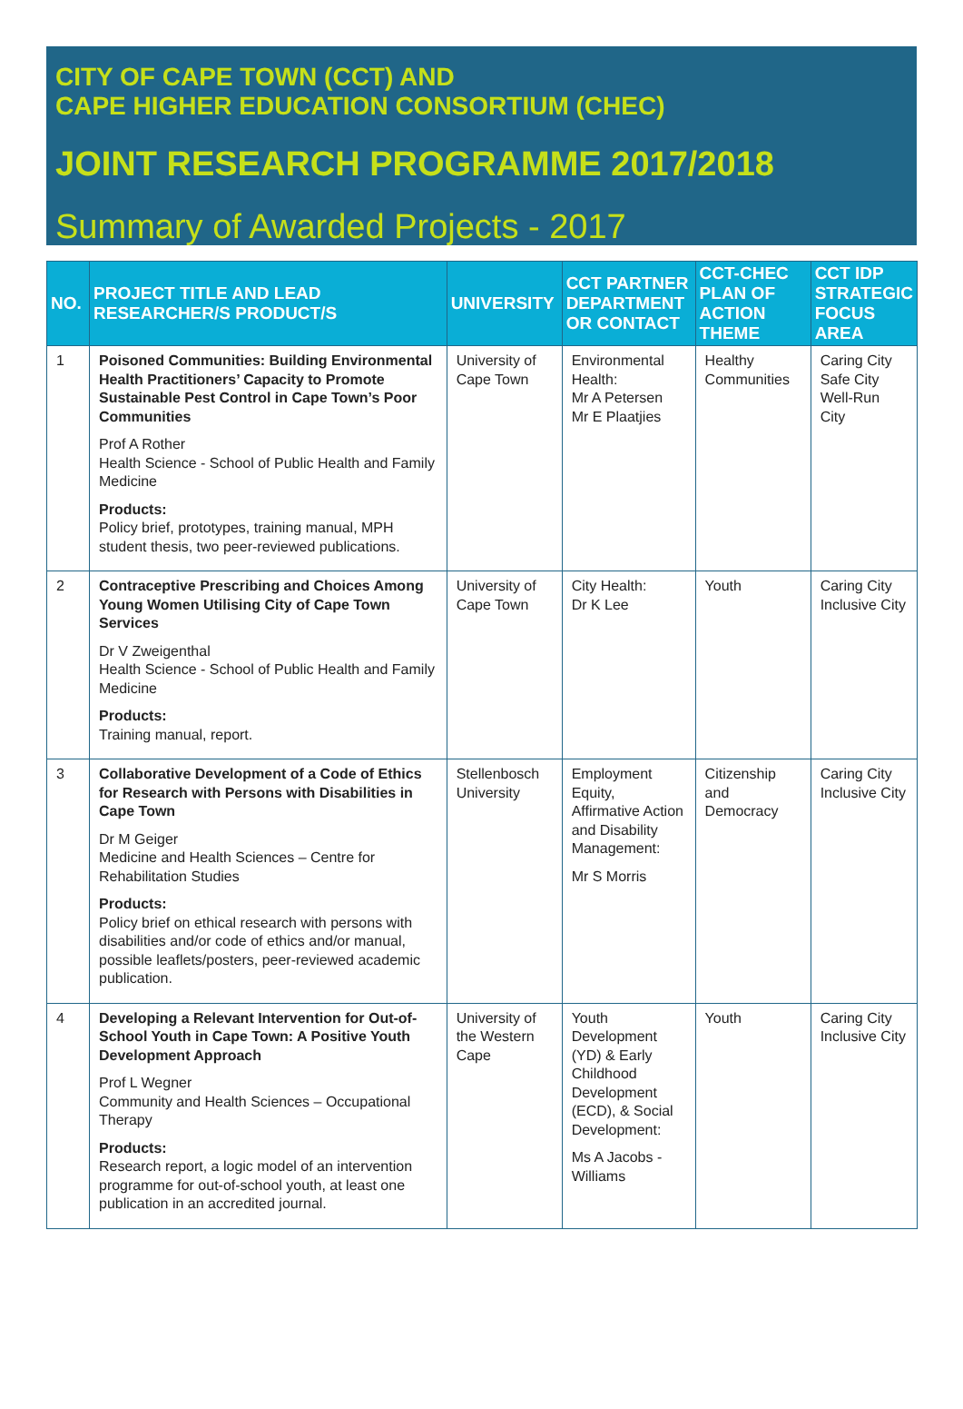CITY OF CAPE TOWN (CCT) AND
CAPE HIGHER EDUCATION CONSORTIUM (CHEC)
JOINT RESEARCH PROGRAMME 2017/2018
Summary of Awarded Projects - 2017
| NO. | PROJECT TITLE AND LEAD RESEARCHER/S PRODUCT/S | UNIVERSITY | CCT PARTNER DEPARTMENT OR CONTACT | CCT-CHEC PLAN OF ACTION THEME | CCT IDP STRATEGIC FOCUS AREA |
| --- | --- | --- | --- | --- | --- |
| 1 | Poisoned Communities: Building Environmental Health Practitioners’ Capacity to Promote Sustainable Pest Control in Cape Town’s Poor Communities Prof A Rother Health Science - School of Public Health and Family Medicine Products: Policy brief, prototypes, training manual, MPH student thesis, two peer-reviewed publications. | University of Cape Town | Environmental Health: Mr A Petersen Mr E Plaatjies | Healthy Communities | Caring City Safe City Well-Run City |
| 2 | Contraceptive Prescribing and Choices Among Young Women Utilising City of Cape Town Services Dr V Zweigenthal Health Science - School of Public Health and Family Medicine Products: Training manual, report. | University of Cape Town | City Health: Dr K Lee | Youth | Caring City Inclusive City |
| 3 | Collaborative Development of a Code of Ethics for Research with Persons with Disabilities in Cape Town Dr M Geiger Medicine and Health Sciences – Centre for Rehabilitation Studies Products: Policy brief on ethical research with persons with disabilities and/or code of ethics and/or manual, possible leaflets/posters, peer-reviewed academic publication. | Stellenbosch University | Employment Equity, Affirmative Action and Disability Management: Mr S Morris | Citizenship and Democracy | Caring City Inclusive City |
| 4 | Developing a Relevant Intervention for Out-of-School Youth in Cape Town: A Positive Youth Development Approach Prof L Wegner Community and Health Sciences – Occupational Therapy Products: Research report, a logic model of an intervention programme for out-of-school youth, at least one publication in an accredited journal. | University of the Western Cape | Youth Development (YD) & Early Childhood Development (ECD), & Social Development: Ms A Jacobs - Williams | Youth | Caring City Inclusive City |